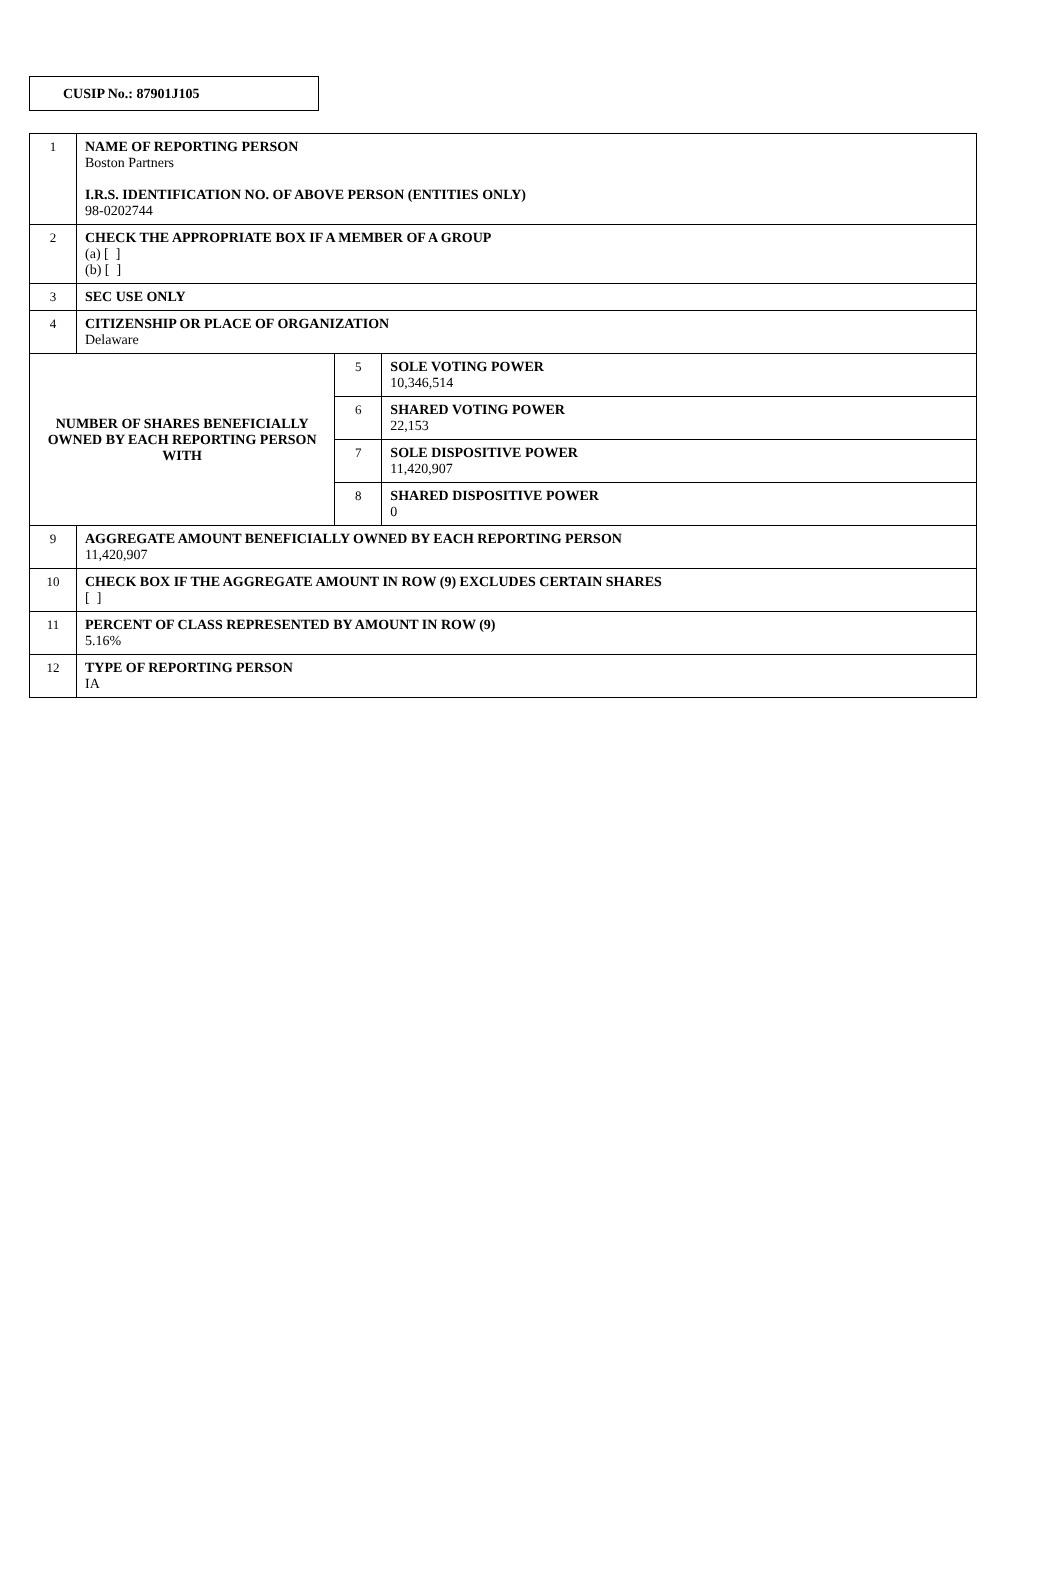CUSIP No.: 87901J105
| 1 | NAME OF REPORTING PERSON Boston Partners I.R.S. IDENTIFICATION NO. OF ABOVE PERSON (ENTITIES ONLY) 98-0202744 | | |
| 2 | CHECK THE APPROPRIATE BOX IF A MEMBER OF A GROUP (a) [ ] (b) [ ] | | |
| 3 | SEC USE ONLY | | |
| 4 | CITIZENSHIP OR PLACE OF ORGANIZATION Delaware | | |
| NUMBER OF SHARES BENEFICIALLY OWNED BY EACH REPORTING PERSON WITH | | 5 | SOLE VOTING POWER 10,346,514 |
| | | 6 | SHARED VOTING POWER 22,153 |
| | | 7 | SOLE DISPOSITIVE POWER 11,420,907 |
| | | 8 | SHARED DISPOSITIVE POWER 0 |
| 9 | AGGREGATE AMOUNT BENEFICIALLY OWNED BY EACH REPORTING PERSON 11,420,907 | | |
| 10 | CHECK BOX IF THE AGGREGATE AMOUNT IN ROW (9) EXCLUDES CERTAIN SHARES [ ] | | |
| 11 | PERCENT OF CLASS REPRESENTED BY AMOUNT IN ROW (9) 5.16% | | |
| 12 | TYPE OF REPORTING PERSON IA | | |